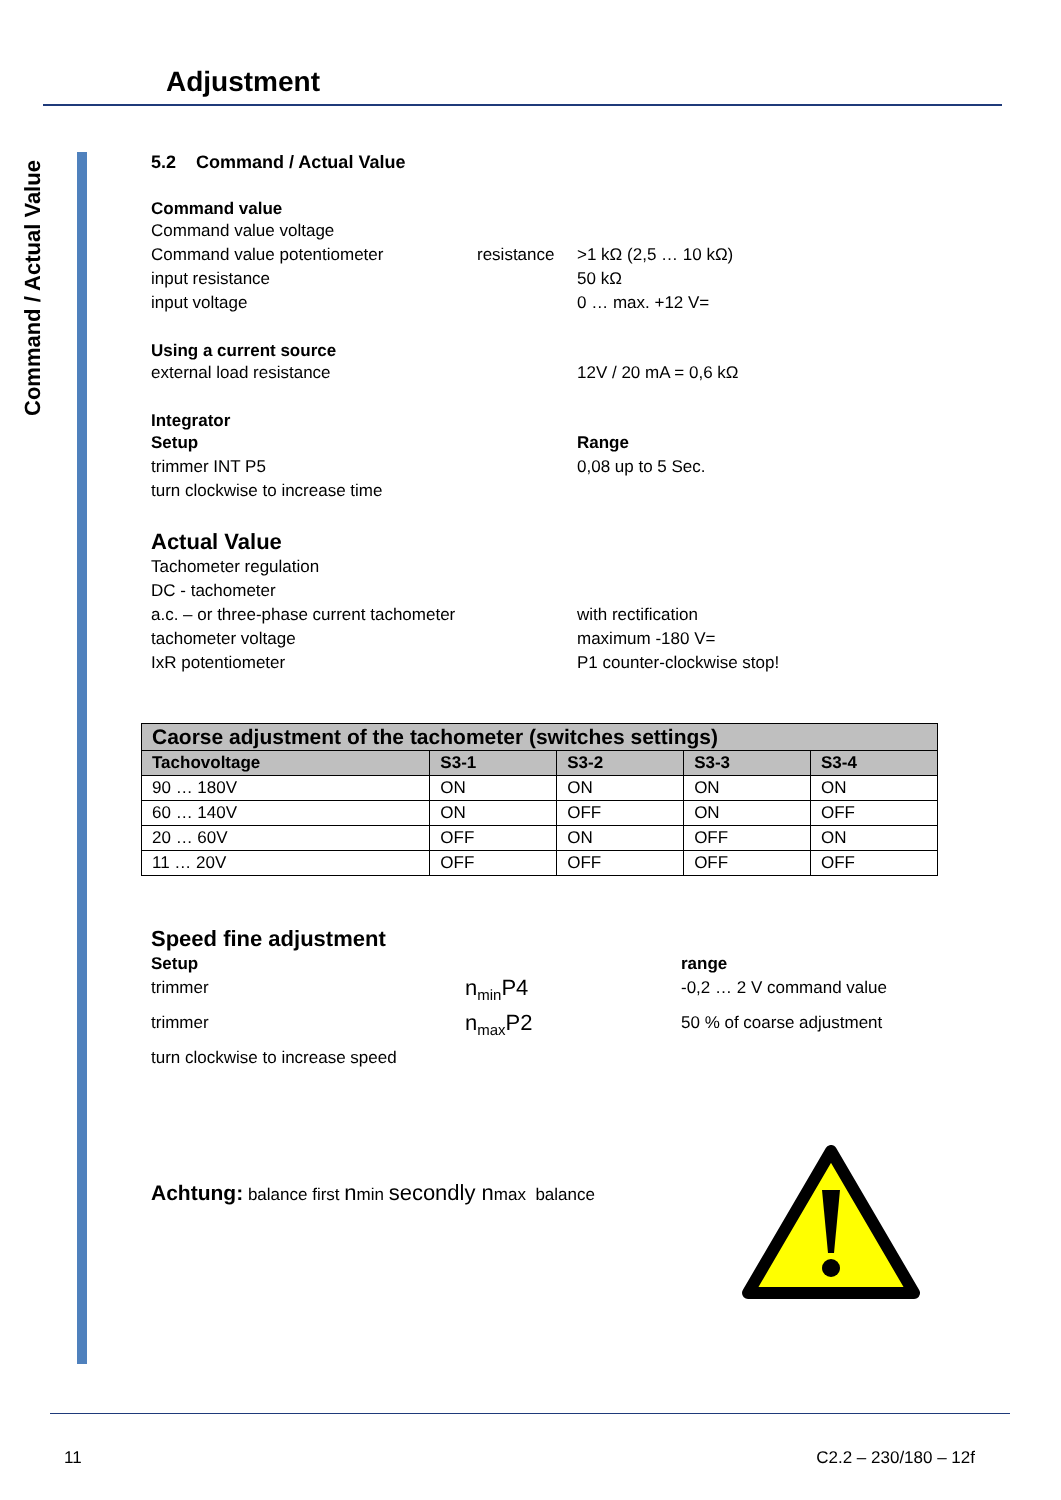Adjustment
Command / Actual Value
5.2 Command / Actual Value
Command value
Command value voltage
Command value potentiometer resistance >1 kΩ (2,5 … 10 kΩ)
input resistance 50 kΩ
input voltage 0 … max. +12 V=
Using a current source
external load resistance 12V / 20 mA = 0,6 kΩ
Integrator
Setup Range
trimmer INT P5 0,08 up to 5 Sec.
turn clockwise to increase time
Actual Value
Tachometer regulation
DC - tachometer
a.c. – or three-phase current tachometer with rectification
tachometer voltage maximum -180 V=
IxR potentiometer P1 counter-clockwise stop!
| Caorse adjustment of the tachometer (switches settings) | | | | |
| --- | --- | --- | --- | --- |
| Tachovoltage | S3-1 | S3-2 | S3-3 | S3-4 |
| 90 … 180V | ON | ON | ON | ON |
| 60 … 140V | ON | OFF | ON | OFF |
| 20 … 60V | OFF | ON | OFF | ON |
| 11 … 20V | OFF | OFF | OFF | OFF |
Speed fine adjustment
Setup range
trimmer n<sub>min</sub>P4 -0,2 … 2 V command value
trimmer n<sub>max</sub>P2 50 % of coarse adjustment
turn clockwise to increase speed
Achtung: balance first nmin secondly nmax balance
11 C2.2 – 230/180 – 12f